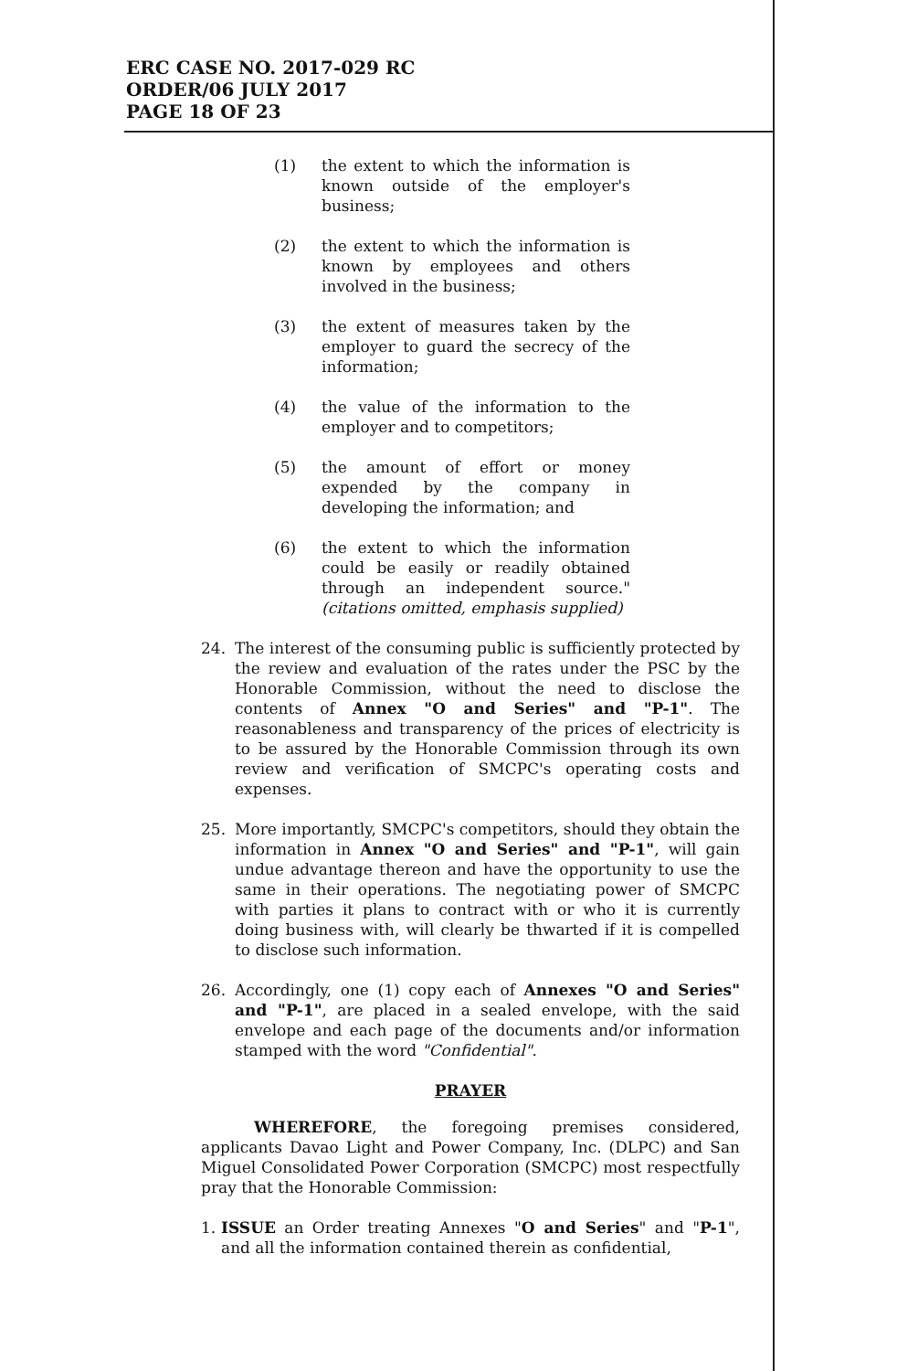ERC CASE NO. 2017-029 RC
ORDER/06 JULY 2017
PAGE 18 OF 23
(1) the extent to which the information is known outside of the employer's business;
(2) the extent to which the information is known by employees and others involved in the business;
(3) the extent of measures taken by the employer to guard the secrecy of the information;
(4) the value of the information to the employer and to competitors;
(5) the amount of effort or money expended by the company in developing the information; and
(6) the extent to which the information could be easily or readily obtained through an independent source." (citations omitted, emphasis supplied)
24. The interest of the consuming public is sufficiently protected by the review and evaluation of the rates under the PSC by the Honorable Commission, without the need to disclose the contents of Annex "O and Series" and "P-1". The reasonableness and transparency of the prices of electricity is to be assured by the Honorable Commission through its own review and verification of SMCPC's operating costs and expenses.
25. More importantly, SMCPC's competitors, should they obtain the information in Annex "O and Series" and "P-1", will gain undue advantage thereon and have the opportunity to use the same in their operations. The negotiating power of SMCPC with parties it plans to contract with or who it is currently doing business with, will clearly be thwarted if it is compelled to disclose such information.
26. Accordingly, one (1) copy each of Annexes "O and Series" and "P-1", are placed in a sealed envelope, with the said envelope and each page of the documents and/or information stamped with the word "Confidential".
PRAYER
WHEREFORE, the foregoing premises considered, applicants Davao Light and Power Company, Inc. (DLPC) and San Miguel Consolidated Power Corporation (SMCPC) most respectfully pray that the Honorable Commission:
1. ISSUE an Order treating Annexes "O and Series" and "P-1", and all the information contained therein as confidential,